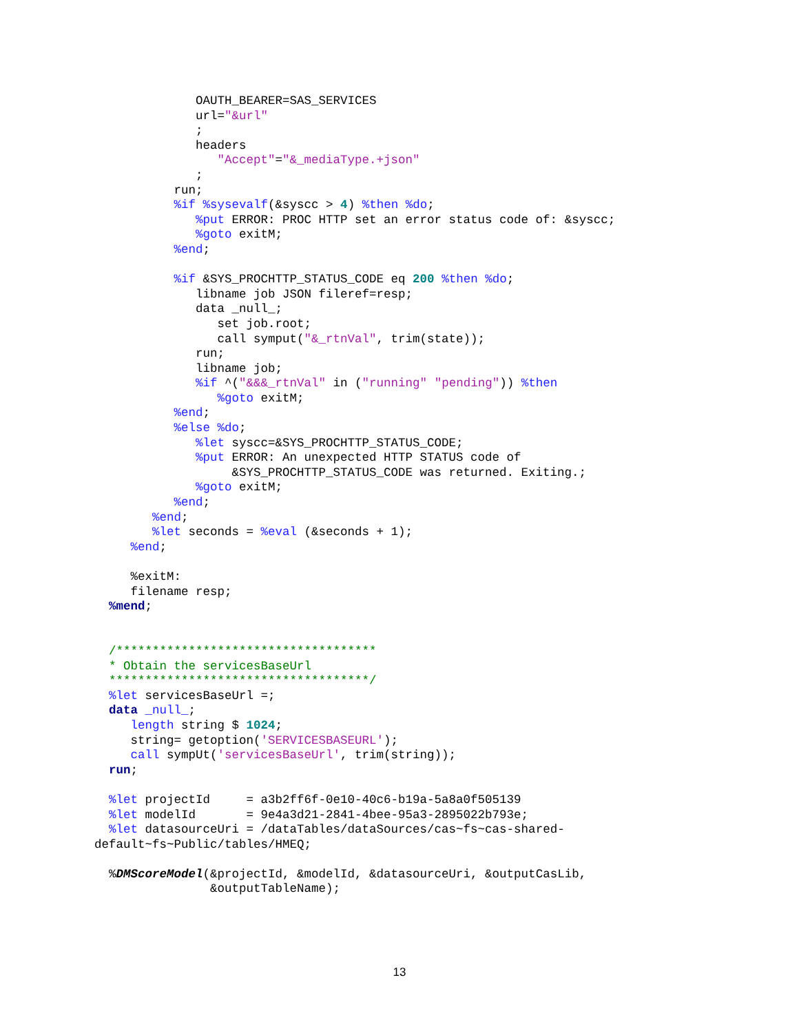OAUTH_BEARER=SAS_SERVICES
              url="&url"
              ;
              headers
                 "Accept"="&_mediaType.+json"
              ;
           run;
           %if %sysevalf(&syscc > 4) %then %do;
              %put ERROR: PROC HTTP set an error status code of: &syscc;
              %goto exitM;
           %end;

           %if &SYS_PROCHTTP_STATUS_CODE eq 200 %then %do;
              libname job JSON fileref=resp;
              data _null_;
                 set job.root;
                 call symput("&_rtnVal", trim(state));
              run;
              libname job;
              %if ^("&&&_rtnVal" in ("running" "pending")) %then
                 %goto exitM;
           %end;
           %else %do;
              %let syscc=&SYS_PROCHTTP_STATUS_CODE;
              %put ERROR: An unexpected HTTP STATUS code of
                   &SYS_PROCHTTP_STATUS_CODE was returned. Exiting.;
              %goto exitM;
           %end;
        %end;
        %let seconds = %eval (&seconds + 1);
     %end;

     %exitM:
     filename resp;
  %mend;


  /************************************
  * Obtain the servicesBaseUrl
  ************************************/
  %let servicesBaseUrl =;
  data _null_;
     length string $ 1024;
     string= getoption('SERVICESBASEURL');
     call sympUt('servicesBaseUrl', trim(string));
  run;

  %let projectId     = a3b2ff6f-0e10-40c6-b19a-5a8a0f505139
  %let modelId       = 9e4a3d21-2841-4bee-95a3-2895022b793e;
  %let datasourceUri = /dataTables/dataSources/cas~fs~cas-shared-
default~fs~Public/tables/HMEQ;

  %DMScoreModel(&projectId, &modelId, &datasourceUri, &outputCasLib,
                &outputTableName);
13